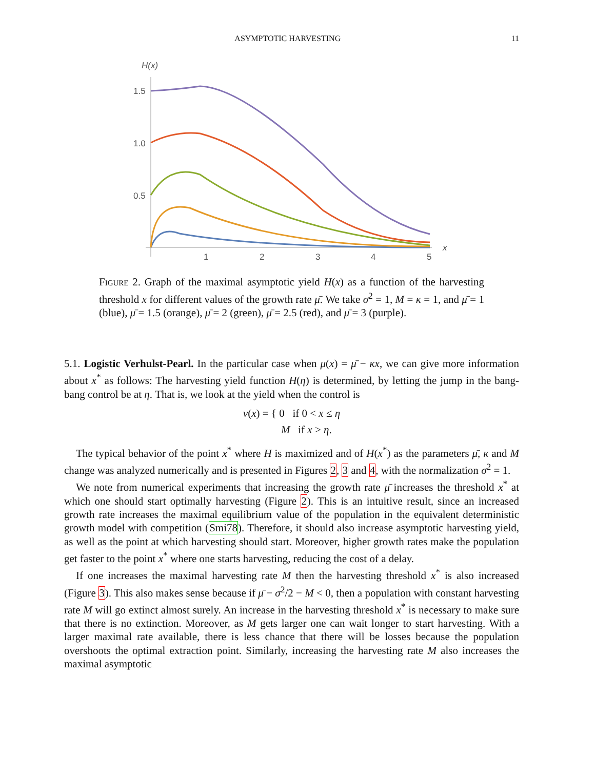ASYMPTOTIC HARVESTING 11
H(x)
1.5
1.0
0.5
1
2
3
4
5
x
Figure 2. Graph of the maximal asymptotic yield H(x) as a function of the harvesting threshold x for different values of the growth rate μ̄. We take σ<sup>2</sup> = 1, M = κ = 1, and μ̄ = 1 (blue), μ̄ = 1.5 (orange), μ̄ = 2 (green), μ̄ = 2.5 (red), and μ̄ = 3 (purple).
5.1. Logistic Verhulst-Pearl. In the particular case when μ(x) = μ̄ − κx, we can give more information about x<sup>*</sup> as follows: The harvesting yield function H(η) is determined, by letting the jump in the bang-bang control be at η. That is, we look at the yield when the control is
v(x) = { 0 if 0 < x ≤ η
M if x > η.
The typical behavior of the point x<sup>*</sup> where H is maximized and of H(x<sup>*</sup>) as the parameters μ̄, κ and M change was analyzed numerically and is presented in Figures 2, 3 and 4, with the normalization σ<sup>2</sup> = 1.
We note from numerical experiments that increasing the growth rate μ̄ increases the threshold x<sup>*</sup> at which one should start optimally harvesting (Figure 2). This is an intuitive result, since an increased growth rate increases the maximal equilibrium value of the population in the equivalent deterministic growth model with competition (Smi78). Therefore, it should also increase asymptotic harvesting yield, as well as the point at which harvesting should start. Moreover, higher growth rates make the population get faster to the point x<sup>*</sup> where one starts harvesting, reducing the cost of a delay.
If one increases the maximal harvesting rate M then the harvesting threshold x<sup>*</sup> is also increased (Figure 3). This also makes sense because if μ̄ − σ<sup>2</sup>/2 − M < 0, then a population with constant harvesting rate M will go extinct almost surely. An increase in the harvesting threshold x<sup>*</sup> is necessary to make sure that there is no extinction. Moreover, as M gets larger one can wait longer to start harvesting. With a larger maximal rate available, there is less chance that there will be losses because the population overshoots the optimal extraction point. Similarly, increasing the harvesting rate M also increases the maximal asymptotic